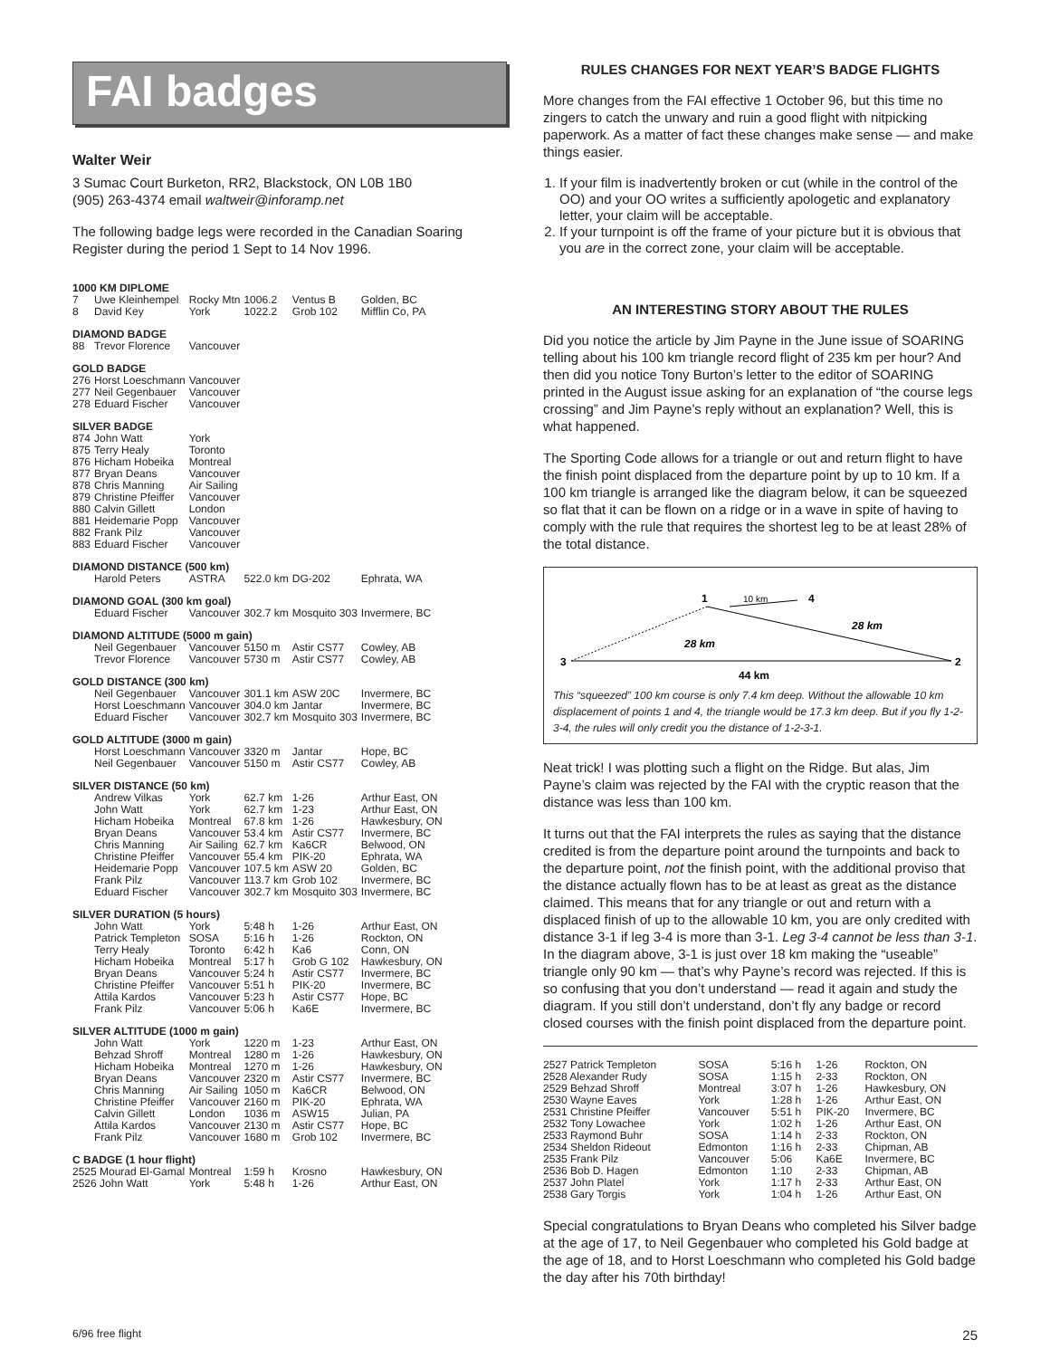FAI badges
Walter Weir
3 Sumac Court Burketon, RR2, Blackstock, ON L0B 1B0
(905) 263-4374 email waltweir@inforamp.net
The following badge legs were recorded in the Canadian Soaring Register during the period 1 Sept to 14 Nov 1996.
| 1000 KM DIPLOME | | | | | |
| 7 | Uwe Kleinhempel | Rocky Mtn | 1006.2 | Ventus B | Golden, BC |
| 8 | David Key | York | 1022.2 | Grob 102 | Mifflin Co, PA |
| DIAMOND BADGE | | | | | |
| 88 | Trevor Florence | Vancouver | | | |
| GOLD BADGE | | | | | |
| 276 | Horst Loeschmann | Vancouver | | | |
| 277 | Neil Gegenbauer | Vancouver | | | |
| 278 | Eduard Fischer | Vancouver | | | |
| SILVER BADGE | | | | | |
| 874 | John Watt | York | | | |
| 875 | Terry Healy | Toronto | | | |
| 876 | Hicham Hobeika | Montreal | | | |
| 877 | Bryan Deans | Vancouver | | | |
| 878 | Chris Manning | Air Sailing | | | |
| 879 | Christine Pfeiffer | Vancouver | | | |
| 880 | Calvin Gillett | London | | | |
| 881 | Heidemarie Popp | Vancouver | | | |
| 882 | Frank Pilz | Vancouver | | | |
| 883 | Eduard Fischer | Vancouver | | | |
| DIAMOND DISTANCE (500 km) | | | | | |
| | Harold Peters | ASTRA | 522.0 km | DG-202 | Ephrata, WA |
| DIAMOND GOAL (300 km goal) | | | | | |
| | Eduard Fischer | Vancouver | 302.7 km | Mosquito 303 | Invermere, BC |
| DIAMOND ALTITUDE (5000 m gain) | | | | | |
| | Neil Gegenbauer | Vancouver | 5150 m | Astir CS77 | Cowley, AB |
| | Trevor Florence | Vancouver | 5730 m | Astir CS77 | Cowley, AB |
| GOLD DISTANCE (300 km) | | | | | |
| | Neil Gegenbauer | Vancouver | 301.1 km | ASW 20C | Invermere, BC |
| | Horst Loeschmann | Vancouver | 304.0 km | Jantar | Invermere, BC |
| | Eduard Fischer | Vancouver | 302.7 km | Mosquito 303 | Invermere, BC |
| GOLD ALTITUDE (3000 m gain) | | | | | |
| | Horst Loeschmann | Vancouver | 3320 m | Jantar | Hope, BC |
| | Neil Gegenbauer | Vancouver | 5150 m | Astir CS77 | Cowley, AB |
| SILVER DISTANCE (50 km) | | | | | |
| | Andrew Vilkas | York | 62.7 km | 1-26 | Arthur East, ON |
| | John Watt | York | 62.7 km | 1-23 | Arthur East, ON |
| | Hicham Hobeika | Montreal | 67.8 km | 1-26 | Hawkesbury, ON |
| | Bryan Deans | Vancouver | 53.4 km | Astir CS77 | Invermere, BC |
| | Chris Manning | Air Sailing | 62.7 km | Ka6CR | Belwood, ON |
| | Christine Pfeiffer | Vancouver | 55.4 km | PIK-20 | Ephrata, WA |
| | Heidemarie Popp | Vancouver | 107.5 km | ASW 20 | Golden, BC |
| | Frank Pilz | Vancouver | 113.7 km | Grob 102 | Invermere, BC |
| | Eduard Fischer | Vancouver | 302.7 km | Mosquito 303 | Invermere, BC |
| SILVER DURATION (5 hours) | | | | | |
| | John Watt | York | 5:48 h | 1-26 | Arthur East, ON |
| | Patrick Templeton | SOSA | 5:16 h | 1-26 | Rockton, ON |
| | Terry Healy | Toronto | 6:42 h | Ka6 | Conn, ON |
| | Hicham Hobeika | Montreal | 5:17 h | Grob G 102 | Hawkesbury, ON |
| | Bryan Deans | Vancouver | 5:24 h | Astir CS77 | Invermere, BC |
| | Christine Pfeiffer | Vancouver | 5:51 h | PIK-20 | Invermere, BC |
| | Attila Kardos | Vancouver | 5:23 h | Astir CS77 | Hope, BC |
| | Frank Pilz | Vancouver | 5:06 h | Ka6E | Invermere, BC |
| SILVER ALTITUDE (1000 m gain) | | | | | |
| | John Watt | York | 1220 m | 1-23 | Arthur East, ON |
| | Behzad Shroff | Montreal | 1280 m | 1-26 | Hawkesbury, ON |
| | Hicham Hobeika | Montreal | 1270 m | 1-26 | Hawkesbury, ON |
| | Bryan Deans | Vancouver | 2320 m | Astir CS77 | Invermere, BC |
| | Chris Manning | Air Sailing | 1050 m | Ka6CR | Belwood, ON |
| | Christine Pfeiffer | Vancouver | 2160 m | PIK-20 | Ephrata, WA |
| | Calvin Gillett | London | 1036 m | ASW15 | Julian, PA |
| | Attila Kardos | Vancouver | 2130 m | Astir CS77 | Hope, BC |
| | Frank Pilz | Vancouver | 1680 m | Grob 102 | Invermere, BC |
| C BADGE (1 hour flight) | | | | | |
| 2525 Mourad El-Gamal | | Montreal | 1:59 h | Krosno | Hawkesbury, ON |
| 2526 John Watt | | York | 5:48 h | 1-26 | Arthur East, ON |
RULES CHANGES FOR NEXT YEAR’S BADGE FLIGHTS
More changes from the FAI effective 1 October 96, but this time no zingers to catch the unwary and ruin a good flight with nitpicking paperwork. As a matter of fact these changes make sense — and make things easier.
1. If your film is inadvertently broken or cut (while in the control of the OO) and your OO writes a sufficiently apologetic and explanatory letter, your claim will be acceptable.
2. If your turnpoint is off the frame of your picture but it is obvious that you are in the correct zone, your claim will be acceptable.
AN INTERESTING STORY ABOUT THE RULES
Did you notice the article by Jim Payne in the June issue of SOARING telling about his 100 km triangle record flight of 235 km per hour? And then did you notice Tony Burton’s letter to the editor of SOARING printed in the August issue asking for an explanation of “the course legs crossing” and Jim Payne’s reply without an explanation? Well, this is what happened.
The Sporting Code allows for a triangle or out and return flight to have the finish point displaced from the departure point by up to 10 km. If a 100 km triangle is arranged like the diagram below, it can be squeezed so flat that it can be flown on a ridge or in a wave in spite of having to comply with the rule that requires the shortest leg to be at least 28% of the total distance.
3
2
1
4
28 km
28 km
44 km
10 km
This “squeezed” 100 km course is only 7.4 km deep. Without the allowable 10 km displacement of points 1 and 4, the triangle would be 17.3 km deep. But if you fly 1-2-3-4, the rules will only credit you the distance of 1-2-3-1.
Neat trick! I was plotting such a flight on the Ridge. But alas, Jim Payne’s claim was rejected by the FAI with the cryptic reason that the distance was less than 100 km.
It turns out that the FAI interprets the rules as saying that the distance credited is from the departure point around the turnpoints and back to the departure point, not the finish point, with the additional proviso that the distance actually flown has to be at least as great as the distance claimed. This means that for any triangle or out and return with a displaced finish of up to the allowable 10 km, you are only credited with distance 3-1 if leg 3-4 is more than 3-1. Leg 3-4 cannot be less than 3-1. In the diagram above, 3-1 is just over 18 km making the “useable” triangle only 90 km — that’s why Payne’s record was rejected. If this is so confusing that you don’t understand — read it again and study the diagram. If you still don’t understand, don’t fly any badge or record closed courses with the finish point displaced from the departure point.
| 2527 Patrick Templeton | SOSA | 5:16 h | 1-26 | Rockton, ON |
| 2528 Alexander Rudy | SOSA | 1:15 h | 2-33 | Rockton, ON |
| 2529 Behzad Shroff | Montreal | 3:07 h | 1-26 | Hawkesbury, ON |
| 2530 Wayne Eaves | York | 1:28 h | 1-26 | Arthur East, ON |
| 2531 Christine Pfeiffer | Vancouver | 5:51 h | PIK-20 | Invermere, BC |
| 2532 Tony Lowachee | York | 1:02 h | 1-26 | Arthur East, ON |
| 2533 Raymond Buhr | SOSA | 1:14 h | 2-33 | Rockton, ON |
| 2534 Sheldon Rideout | Edmonton | 1:16 h | 2-33 | Chipman, AB |
| 2535 Frank Pilz | Vancouver | 5:06 | Ka6E | Invermere, BC |
| 2536 Bob D. Hagen | Edmonton | 1:10 | 2-33 | Chipman, AB |
| 2537 John Platel | York | 1:17 h | 2-33 | Arthur East, ON |
| 2538 Gary Torgis | York | 1:04 h | 1-26 | Arthur East, ON |
Special congratulations to Bryan Deans who completed his Silver badge at the age of 17, to Neil Gegenbauer who completed his Gold badge at the age of 18, and to Horst Loeschmann who completed his Gold badge the day after his 70th birthday!
6/96 free flight 25